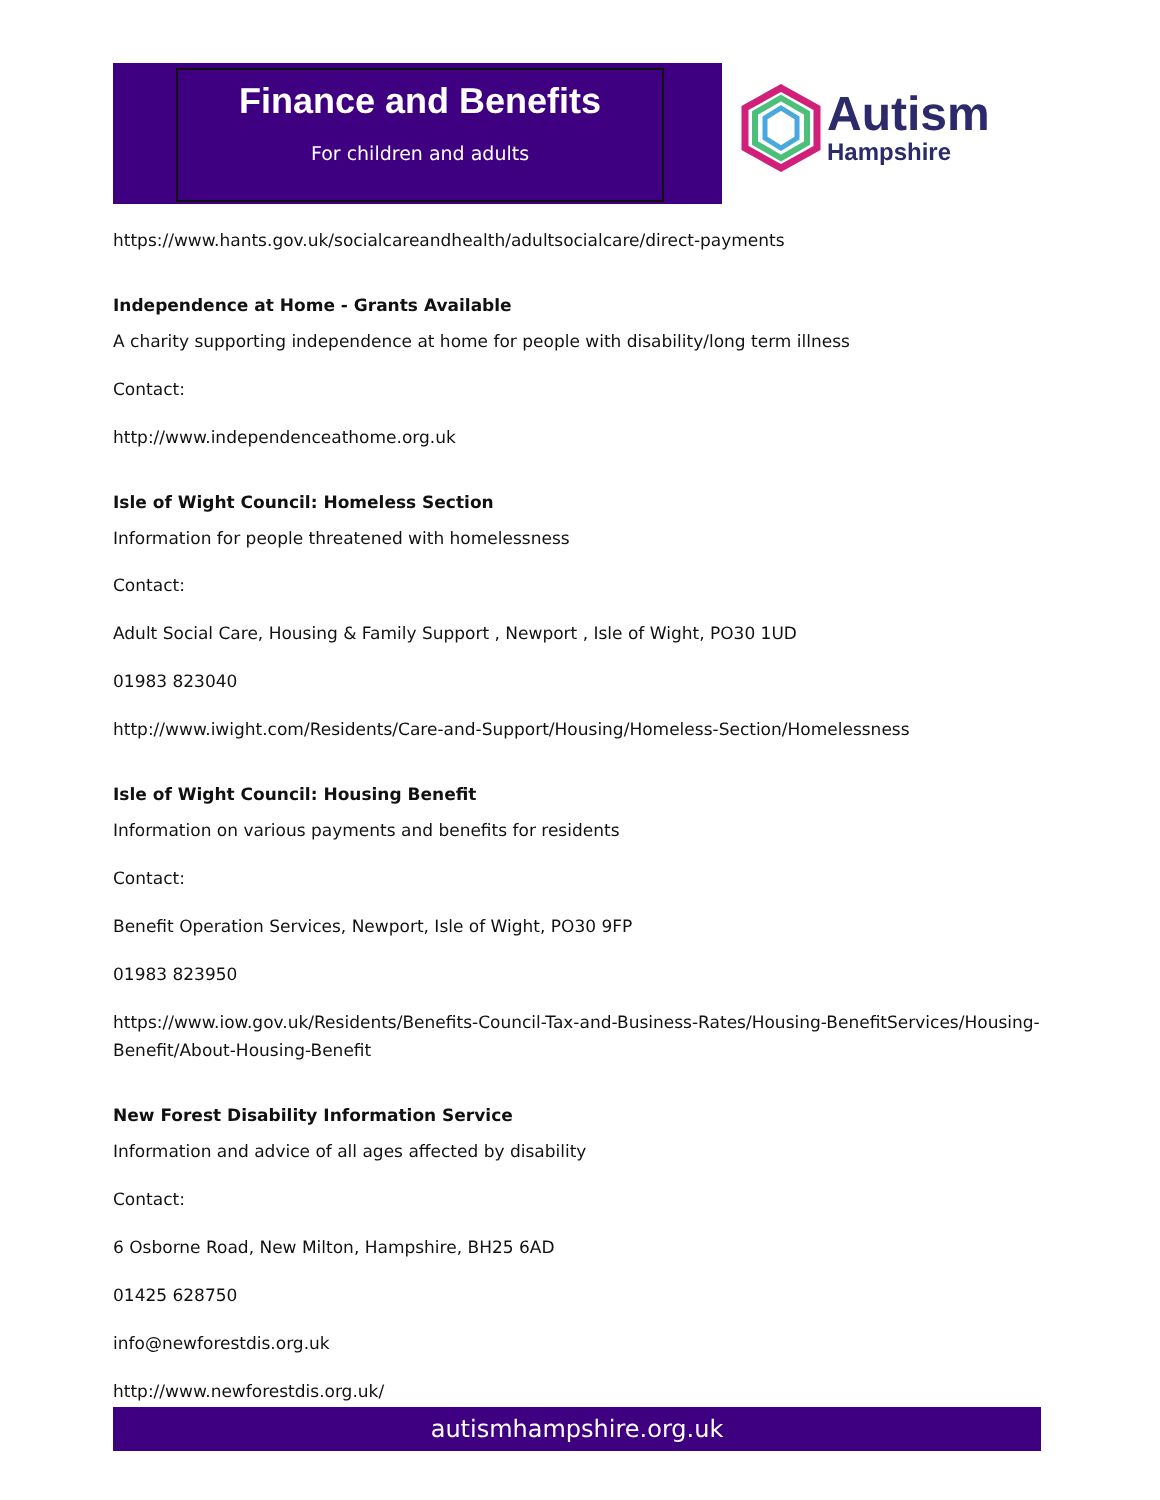Finance and Benefits
For children and adults
Autism
Hampshire
https://www.hants.gov.uk/socialcareandhealth/adultsocialcare/direct-payments
Independence at Home - Grants Available
A charity supporting independence at home for people with disability/long term illness
Contact:
http://www.independenceathome.org.uk
Isle of Wight Council: Homeless Section
Information for people threatened with homelessness
Contact:
Adult Social Care, Housing & Family Support , Newport , Isle of Wight, PO30 1UD
01983 823040
http://www.iwight.com/Residents/Care-and-Support/Housing/Homeless-Section/Homelessness
Isle of Wight Council: Housing Benefit
Information on various payments and benefits for residents
Contact:
Benefit Operation Services, Newport, Isle of Wight, PO30 9FP
01983 823950
https://www.iow.gov.uk/Residents/Benefits-Council-Tax-and-Business-Rates/Housing-BenefitServices/Housing-Benefit/About-Housing-Benefit
New Forest Disability Information Service
Information and advice of all ages affected by disability
Contact:
6 Osborne Road, New Milton, Hampshire, BH25 6AD
01425 628750
info@newforestdis.org.uk
http://www.newforestdis.org.uk/
autismhampshire.org.uk